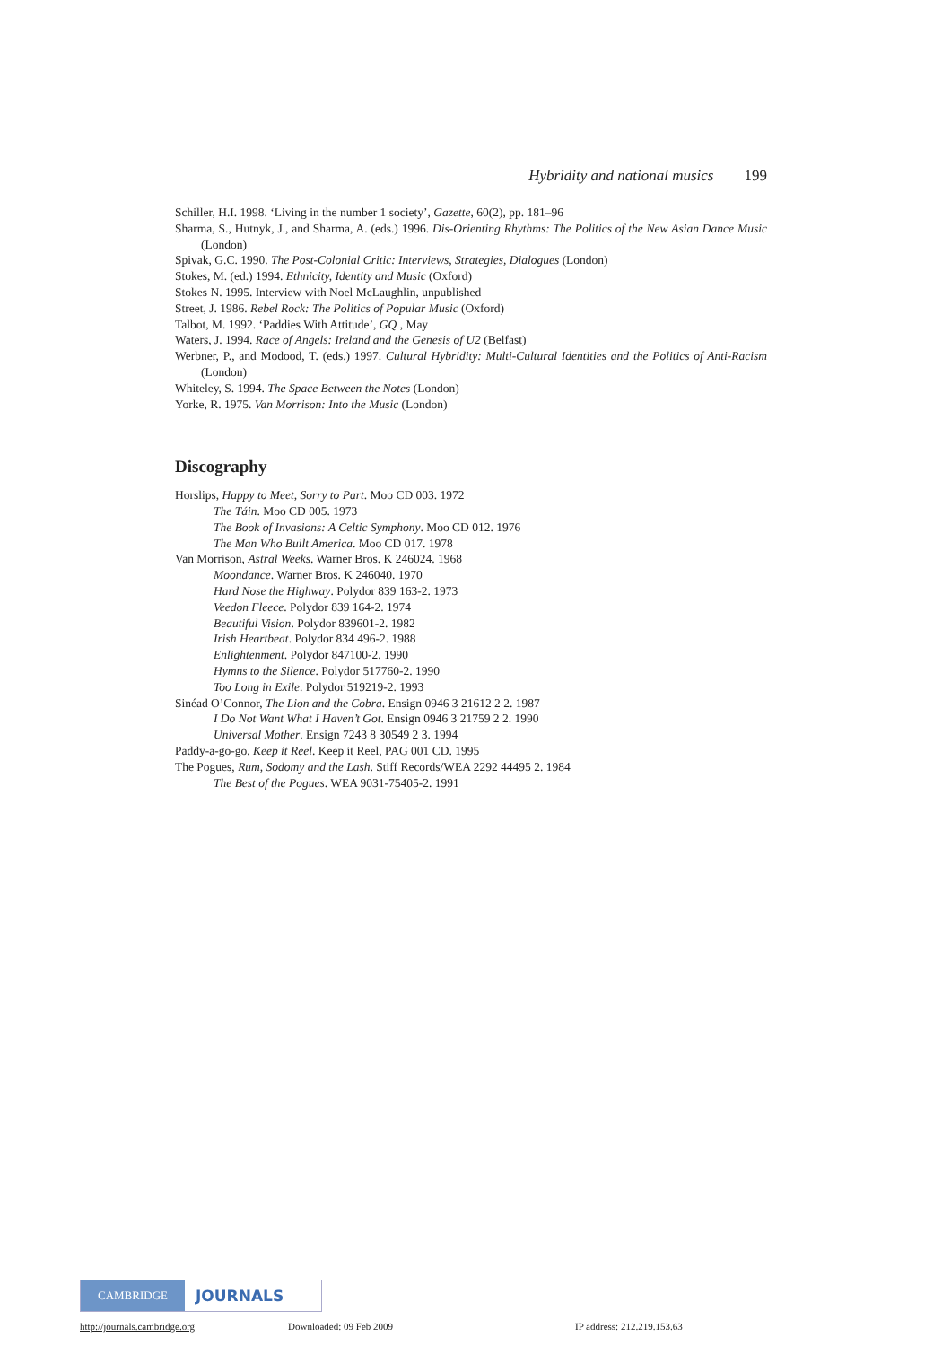Hybridity and national musics 199
Schiller, H.I. 1998. ‘Living in the number 1 society’, Gazette, 60(2), pp. 181–96
Sharma, S., Hutnyk, J., and Sharma, A. (eds.) 1996. Dis-Orienting Rhythms: The Politics of the New Asian Dance Music (London)
Spivak, G.C. 1990. The Post-Colonial Critic: Interviews, Strategies, Dialogues (London)
Stokes, M. (ed.) 1994. Ethnicity, Identity and Music (Oxford)
Stokes N. 1995. Interview with Noel McLaughlin, unpublished
Street, J. 1986. Rebel Rock: The Politics of Popular Music (Oxford)
Talbot, M. 1992. ‘Paddies With Attitude’, GQ , May
Waters, J. 1994. Race of Angels: Ireland and the Genesis of U2 (Belfast)
Werbner, P., and Modood, T. (eds.) 1997. Cultural Hybridity: Multi-Cultural Identities and the Politics of Anti-Racism (London)
Whiteley, S. 1994. The Space Between the Notes (London)
Yorke, R. 1975. Van Morrison: Into the Music (London)
Discography
Horslips, Happy to Meet, Sorry to Part. Moo CD 003. 1972
The Táin. Moo CD 005. 1973
The Book of Invasions: A Celtic Symphony. Moo CD 012. 1976
The Man Who Built America. Moo CD 017. 1978
Van Morrison, Astral Weeks. Warner Bros. K 246024. 1968
Moondance. Warner Bros. K 246040. 1970
Hard Nose the Highway. Polydor 839 163-2. 1973
Veedon Fleece. Polydor 839 164-2. 1974
Beautiful Vision. Polydor 839601-2. 1982
Irish Heartbeat. Polydor 834 496-2. 1988
Enlightenment. Polydor 847100-2. 1990
Hymns to the Silence. Polydor 517760-2. 1990
Too Long in Exile. Polydor 519219-2. 1993
Sinéad O’Connor, The Lion and the Cobra. Ensign 0946 3 21612 2 2. 1987
I Do Not Want What I Haven’t Got. Ensign 0946 3 21759 2 2. 1990
Universal Mother. Ensign 7243 8 30549 2 3. 1994
Paddy-a-go-go, Keep it Reel. Keep it Reel, PAG 001 CD. 1995
The Pogues, Rum, Sodomy and the Lash. Stiff Records/WEA 2292 44495 2. 1984
The Best of the Pogues. WEA 9031-75405-2. 1991
CAMBRIDGE
JOURNALS
http://journals.cambridge.org Downloaded: 09 Feb 2009 IP address: 212.219.153.63